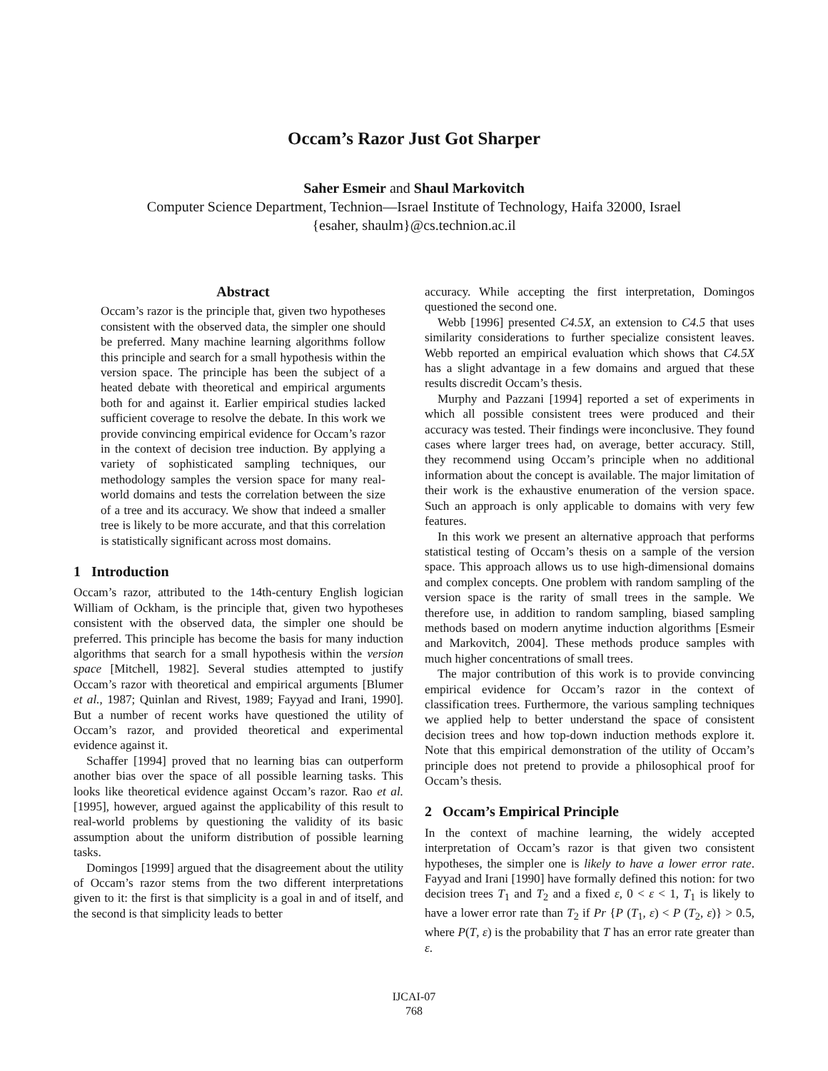Occam’s Razor Just Got Sharper
Saher Esmeir and Shaul Markovitch
Computer Science Department, Technion—Israel Institute of Technology, Haifa 32000, Israel
{esaher, shaulm}@cs.technion.ac.il
Abstract
Occam’s razor is the principle that, given two hypotheses consistent with the observed data, the simpler one should be preferred. Many machine learning algorithms follow this principle and search for a small hypothesis within the version space. The principle has been the subject of a heated debate with theoretical and empirical arguments both for and against it. Earlier empirical studies lacked sufficient coverage to resolve the debate. In this work we provide convincing empirical evidence for Occam’s razor in the context of decision tree induction. By applying a variety of sophisticated sampling techniques, our methodology samples the version space for many real-world domains and tests the correlation between the size of a tree and its accuracy. We show that indeed a smaller tree is likely to be more accurate, and that this correlation is statistically significant across most domains.
1 Introduction
Occam’s razor, attributed to the 14th-century English logician William of Ockham, is the principle that, given two hypotheses consistent with the observed data, the simpler one should be preferred. This principle has become the basis for many induction algorithms that search for a small hypothesis within the version space [Mitchell, 1982]. Several studies attempted to justify Occam’s razor with theoretical and empirical arguments [Blumer et al., 1987; Quinlan and Rivest, 1989; Fayyad and Irani, 1990]. But a number of recent works have questioned the utility of Occam’s razor, and provided theoretical and experimental evidence against it.
Schaffer [1994] proved that no learning bias can outperform another bias over the space of all possible learning tasks. This looks like theoretical evidence against Occam’s razor. Rao et al. [1995], however, argued against the applicability of this result to real-world problems by questioning the validity of its basic assumption about the uniform distribution of possible learning tasks.
Domingos [1999] argued that the disagreement about the utility of Occam’s razor stems from the two different interpretations given to it: the first is that simplicity is a goal in and of itself, and the second is that simplicity leads to better
accuracy. While accepting the first interpretation, Domingos questioned the second one.
Webb [1996] presented C4.5X, an extension to C4.5 that uses similarity considerations to further specialize consistent leaves. Webb reported an empirical evaluation which shows that C4.5X has a slight advantage in a few domains and argued that these results discredit Occam’s thesis.
Murphy and Pazzani [1994] reported a set of experiments in which all possible consistent trees were produced and their accuracy was tested. Their findings were inconclusive. They found cases where larger trees had, on average, better accuracy. Still, they recommend using Occam’s principle when no additional information about the concept is available. The major limitation of their work is the exhaustive enumeration of the version space. Such an approach is only applicable to domains with very few features.
In this work we present an alternative approach that performs statistical testing of Occam’s thesis on a sample of the version space. This approach allows us to use high-dimensional domains and complex concepts. One problem with random sampling of the version space is the rarity of small trees in the sample. We therefore use, in addition to random sampling, biased sampling methods based on modern anytime induction algorithms [Esmeir and Markovitch, 2004]. These methods produce samples with much higher concentrations of small trees.
The major contribution of this work is to provide convincing empirical evidence for Occam’s razor in the context of classification trees. Furthermore, the various sampling techniques we applied help to better understand the space of consistent decision trees and how top-down induction methods explore it. Note that this empirical demonstration of the utility of Occam’s principle does not pretend to provide a philosophical proof for Occam’s thesis.
2 Occam’s Empirical Principle
In the context of machine learning, the widely accepted interpretation of Occam’s razor is that given two consistent hypotheses, the simpler one is likely to have a lower error rate. Fayyad and Irani [1990] have formally defined this notion: for two decision trees T<sub>1</sub> and T<sub>2</sub> and a fixed ε, 0 < ε < 1, T<sub>1</sub> is likely to have a lower error rate than T<sub>2</sub> if Pr {P (T<sub>1</sub>, ε) < P (T<sub>2</sub>, ε)} > 0.5, where P(T, ε) is the probability that T has an error rate greater than ε.
IJCAI-07
768